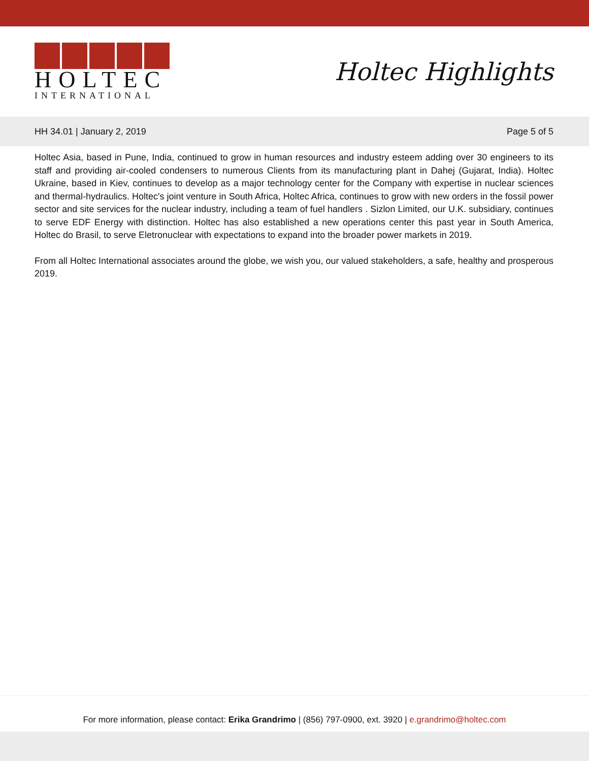HOLTEC
INTERNATIONAL
Holtec Highlights
HH 34.01 | January 2, 2019 Page 5 of 5
Holtec Asia, based in Pune, India, continued to grow in human resources and industry esteem adding over 30 engineers to its staff and providing air-cooled condensers to numerous Clients from its manufacturing plant in Dahej (Gujarat, India). Holtec Ukraine, based in Kiev, continues to develop as a major technology center for the Company with expertise in nuclear sciences and thermal-hydraulics. Holtec's joint venture in South Africa, Holtec Africa, continues to grow with new orders in the fossil power sector and site services for the nuclear industry, including a team of fuel handlers . Sizlon Limited, our U.K. subsidiary, continues to serve EDF Energy with distinction. Holtec has also established a new operations center this past year in South America, Holtec do Brasil, to serve Eletronuclear with expectations to expand into the broader power markets in 2019.
From all Holtec International associates around the globe, we wish you, our valued stakeholders, a safe, healthy and prosperous 2019.
For more information, please contact: Erika Grandrimo | (856) 797-0900, ext. 3920 | e.grandrimo@holtec.com